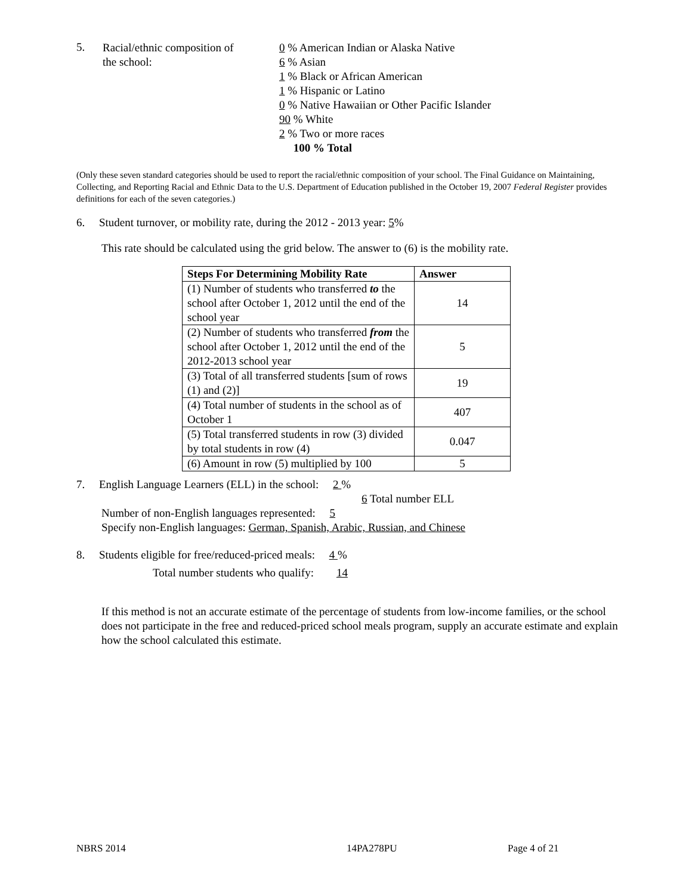5.
Racial/ethnic composition of
the school:
0 % American Indian or Alaska Native
6 % Asian
1 % Black or African American
1 % Hispanic or Latino
0 % Native Hawaiian or Other Pacific Islander
90 % White
2 % Two or more races
100 % Total
(Only these seven standard categories should be used to report the racial/ethnic composition of your school. The Final Guidance on Maintaining, Collecting, and Reporting Racial and Ethnic Data to the U.S. Department of Education published in the October 19, 2007 Federal Register provides definitions for each of the seven categories.)
6. Student turnover, or mobility rate, during the 2012 - 2013 year: 5%
This rate should be calculated using the grid below. The answer to (6) is the mobility rate.
| Steps For Determining Mobility Rate | Answer |
| --- | --- |
| (1) Number of students who transferred to the school after October 1, 2012 until the end of the school year | 14 |
| (2) Number of students who transferred from the school after October 1, 2012 until the end of the 2012-2013 school year | 5 |
| (3) Total of all transferred students [sum of rows (1) and (2)] | 19 |
| (4) Total number of students in the school as of October 1 | 407 |
| (5) Total transferred students in row (3) divided by total students in row (4) | 0.047 |
| (6) Amount in row (5) multiplied by 100 | 5 |
7. English Language Learners (ELL) in the school: 2 %
6 Total number ELL
Number of non-English languages represented: 5
Specify non-English languages: German, Spanish, Arabic, Russian, and Chinese
8. Students eligible for free/reduced-priced meals: 4 %
Total number students who qualify: 14
If this method is not an accurate estimate of the percentage of students from low-income families, or the school does not participate in the free and reduced-priced school meals program, supply an accurate estimate and explain how the school calculated this estimate.
NBRS 2014 14PA278PU Page 4 of 21